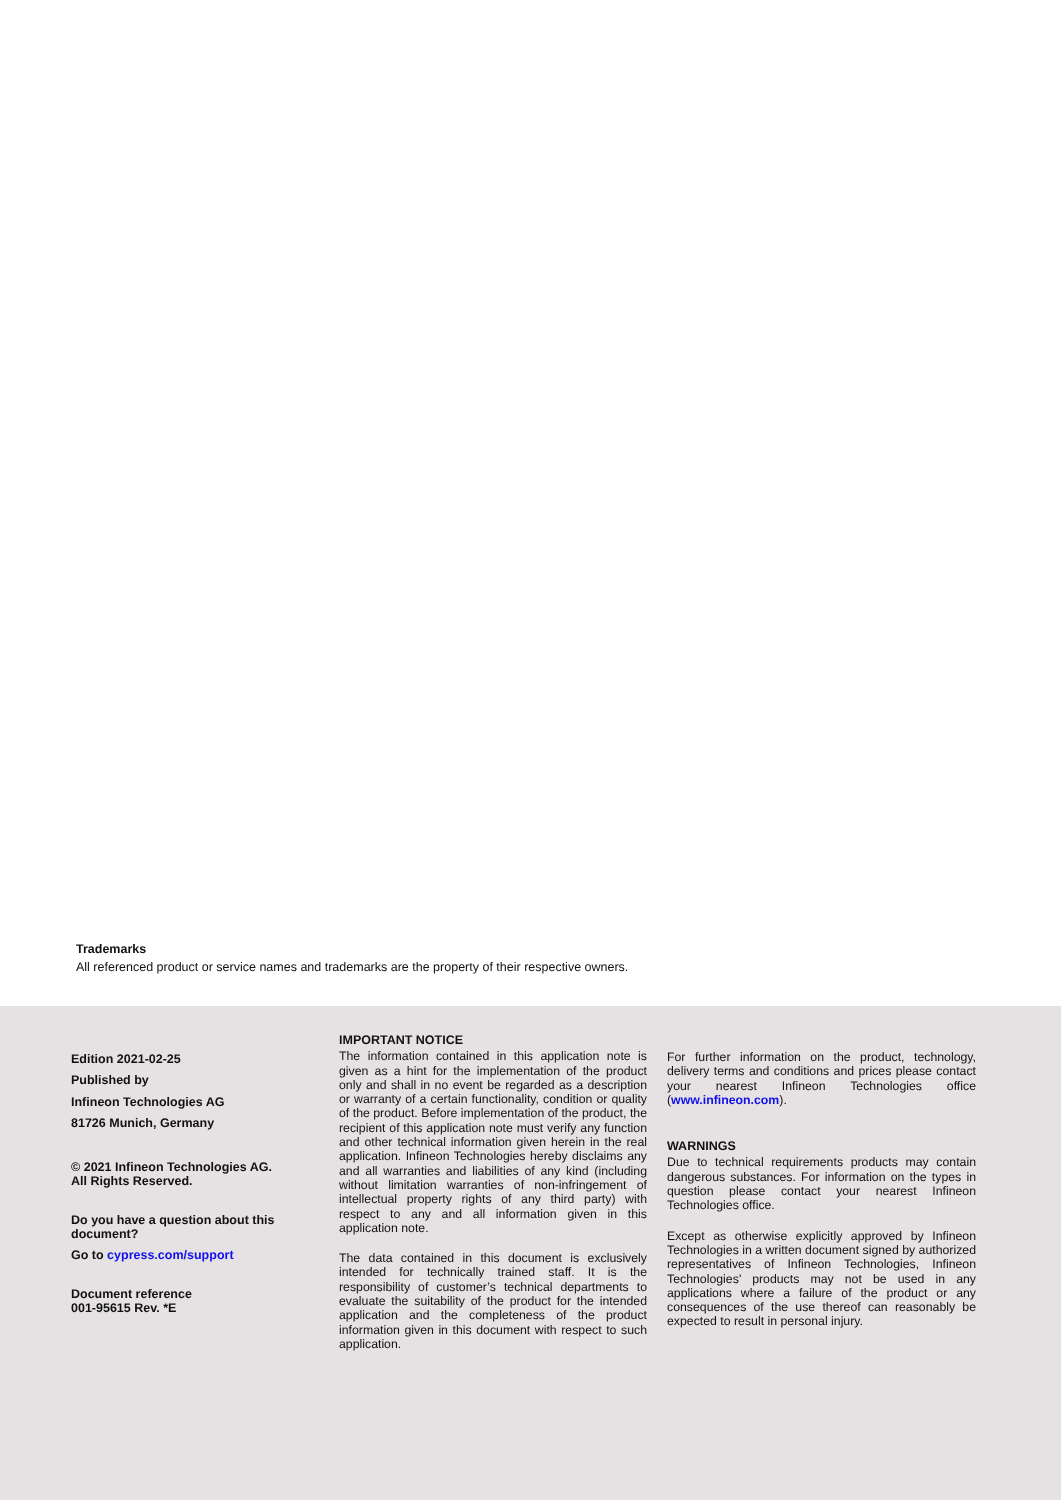Trademarks
All referenced product or service names and trademarks are the property of their respective owners.
Edition 2021-02-25
Published by
Infineon Technologies AG
81726 Munich, Germany
© 2021 Infineon Technologies AG.
All Rights Reserved.
Do you have a question about this document?
Go to cypress.com/support
Document reference
001-95615 Rev. *E
IMPORTANT NOTICE
The information contained in this application note is given as a hint for the implementation of the product only and shall in no event be regarded as a description or warranty of a certain functionality, condition or quality of the product. Before implementation of the product, the recipient of this application note must verify any function and other technical information given herein in the real application. Infineon Technologies hereby disclaims any and all warranties and liabilities of any kind (including without limitation warranties of non-infringement of intellectual property rights of any third party) with respect to any and all information given in this application note.
The data contained in this document is exclusively intended for technically trained staff. It is the responsibility of customer’s technical departments to evaluate the suitability of the product for the intended application and the completeness of the product information given in this document with respect to such application.
For further information on the product, technology, delivery terms and conditions and prices please contact your nearest Infineon Technologies office (www.infineon.com).
WARNINGS
Due to technical requirements products may contain dangerous substances. For information on the types in question please contact your nearest Infineon Technologies office.
Except as otherwise explicitly approved by Infineon Technologies in a written document signed by authorized representatives of Infineon Technologies, Infineon Technologies’ products may not be used in any applications where a failure of the product or any consequences of the use thereof can reasonably be expected to result in personal injury.